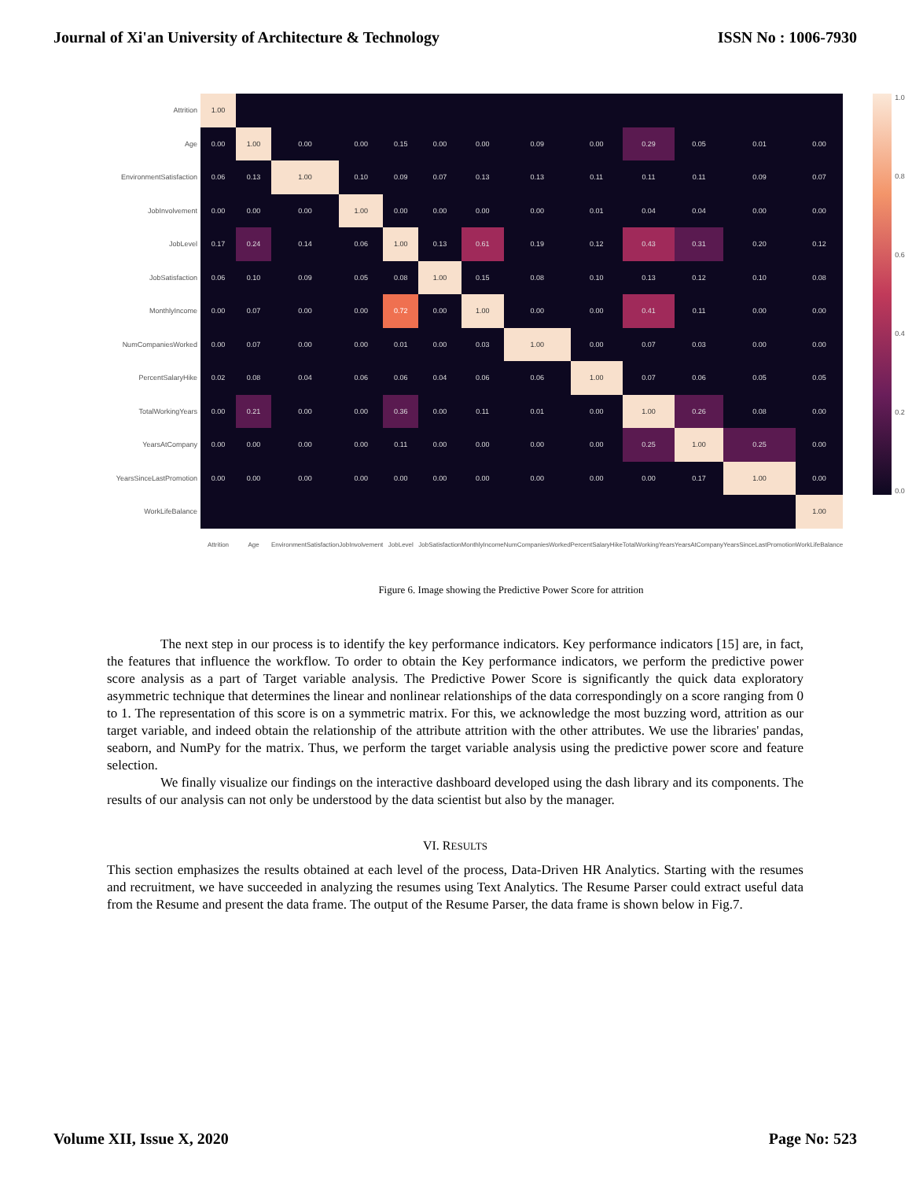Journal of Xi'an University of Architecture & Technology ISSN No : 1006-7930
Attrition
Age
EnvironmentSatisfaction
JobInvolvement
JobLevel
JobSatisfaction
MonthlyIncome
NumCompaniesWorked
PercentSalaryHike
TotalWorkingYears
YearsAtCompany
YearsSinceLastPromotion
WorkLifeBalance
| 1.00 | | | | | | | | | | | | |
| 0.00 | 1.00 | 0.00 | 0.00 | 0.15 | 0.00 | 0.00 | 0.09 | 0.00 | 0.29 | 0.05 | 0.01 | 0.00 |
| 0.06 | 0.13 | 1.00 | 0.10 | 0.09 | 0.07 | 0.13 | 0.13 | 0.11 | 0.11 | 0.11 | 0.09 | 0.07 |
| 0.00 | 0.00 | 0.00 | 1.00 | 0.00 | 0.00 | 0.00 | 0.00 | 0.01 | 0.04 | 0.04 | 0.00 | 0.00 |
| 0.17 | 0.24 | 0.14 | 0.06 | 1.00 | 0.13 | 0.61 | 0.19 | 0.12 | 0.43 | 0.31 | 0.20 | 0.12 |
| 0.06 | 0.10 | 0.09 | 0.05 | 0.08 | 1.00 | 0.15 | 0.08 | 0.10 | 0.13 | 0.12 | 0.10 | 0.08 |
| 0.00 | 0.07 | 0.00 | 0.00 | 0.72 | 0.00 | 1.00 | 0.00 | 0.00 | 0.41 | 0.11 | 0.00 | 0.00 |
| 0.00 | 0.07 | 0.00 | 0.00 | 0.01 | 0.00 | 0.03 | 1.00 | 0.00 | 0.07 | 0.03 | 0.00 | 0.00 |
| 0.02 | 0.08 | 0.04 | 0.06 | 0.06 | 0.04 | 0.06 | 0.06 | 1.00 | 0.07 | 0.06 | 0.05 | 0.05 |
| 0.00 | 0.21 | 0.00 | 0.00 | 0.36 | 0.00 | 0.11 | 0.01 | 0.00 | 1.00 | 0.26 | 0.08 | 0.00 |
| 0.00 | 0.00 | 0.00 | 0.00 | 0.11 | 0.00 | 0.00 | 0.00 | 0.00 | 0.25 | 1.00 | 0.25 | 0.00 |
| 0.00 | 0.00 | 0.00 | 0.00 | 0.00 | 0.00 | 0.00 | 0.00 | 0.00 | 0.00 | 0.17 | 1.00 | 0.00 |
| | | | | | | | | | | | | 1.00 |
| Attrition | Age | EnvironmentSatisfaction | JobInvolvement | JobLevel | JobSatisfaction | MonthlyIncome | NumCompaniesWorked | PercentSalaryHike | TotalWorkingYears | YearsAtCompany | YearsSinceLastPromotion | WorkLifeBalance |
1.0
0.8
0.6
0.4
0.2
0.0
Figure 6. Image showing the Predictive Power Score for attrition
The next step in our process is to identify the key performance indicators. Key performance indicators [15] are, in fact, the features that influence the workflow. To order to obtain the Key performance indicators, we perform the predictive power score analysis as a part of Target variable analysis. The Predictive Power Score is significantly the quick data exploratory asymmetric technique that determines the linear and nonlinear relationships of the data correspondingly on a score ranging from 0 to 1. The representation of this score is on a symmetric matrix. For this, we acknowledge the most buzzing word, attrition as our target variable, and indeed obtain the relationship of the attribute attrition with the other attributes. We use the libraries' pandas, seaborn, and NumPy for the matrix. Thus, we perform the target variable analysis using the predictive power score and feature selection.
We finally visualize our findings on the interactive dashboard developed using the dash library and its components. The results of our analysis can not only be understood by the data scientist but also by the manager.
VI. RESULTS
This section emphasizes the results obtained at each level of the process, Data-Driven HR Analytics. Starting with the resumes and recruitment, we have succeeded in analyzing the resumes using Text Analytics. The Resume Parser could extract useful data from the Resume and present the data frame. The output of the Resume Parser, the data frame is shown below in Fig.7.
Volume XII, Issue X, 2020 Page No: 523